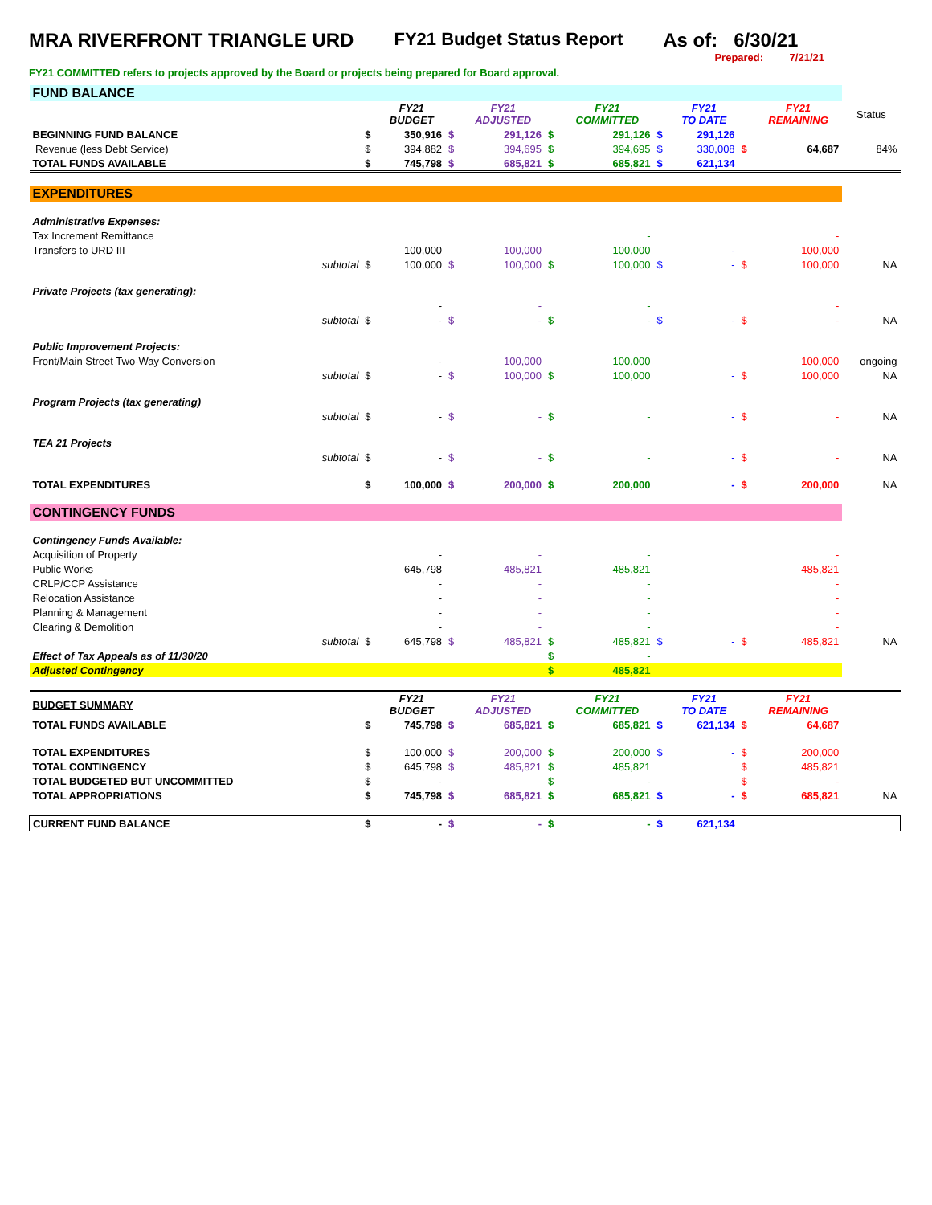MRA RIVERFRONT TRIANGLE URD FY21 Budget Status Report As of: 6/30/21
Prepared: 7/21/21
FY21 COMMITTED refers to projects approved by the Board or projects being prepared for Board approval.
| FUND BALANCE | | | | | | | | | | | | |
| | | | FY21 BUDGET | | FY21 ADJUSTED | | FY21 COMMITTED | | FY21 TO DATE | | FY21 REMAINING | Status |
| BEGINNING FUND BALANCE | | $ | 350,916 | $ | 291,126 | $ | 291,126 | $ | 291,126 | | | |
| Revenue (less Debt Service) | | $ | 394,882 | $ | 394,695 | $ | 394,695 | $ | 330,008 | $ | 64,687 | 84% |
| TOTAL FUNDS AVAILABLE | | $ | 745,798 | $ | 685,821 | $ | 685,821 | $ | 621,134 | | | |
| EXPENDITURES | | | | | | | | | | | | |
| Administrative Expenses: | | | | | | | | | | | | |
| Tax Increment Remittance | | | | | | | - | | | | - | |
| Transfers to URD III | | | 100,000 | | 100,000 | | 100,000 | | - | | 100,000 | |
| | subtotal | $ | 100,000 | $ | 100,000 | $ | 100,000 | $ | - | $ | 100,000 | NA |
| Private Projects (tax generating): | | | | | | | | | | | | |
| | | | - | | - | | - | | | | - | |
| | subtotal | $ | - | $ | - | $ | - | $ | - | $ | - | NA |
| Public Improvement Projects: | | | | | | | | | | | | |
| Front/Main Street Two-Way Conversion | | | - | | 100,000 | | 100,000 | | | | 100,000 | ongoing |
| | subtotal | $ | - | $ | 100,000 | $ | 100,000 | | - | $ | 100,000 | NA |
| Program Projects (tax generating) | | | | | | | | | | | | |
| | subtotal | $ | - | $ | - | $ | - | | - | $ | - | NA |
| TEA 21 Projects | | | | | | | | | | | | |
| | subtotal | $ | - | $ | - | $ | - | | - | $ | - | NA |
| TOTAL EXPENDITURES | | $ | 100,000 | $ | 200,000 | $ | 200,000 | | - | $ | 200,000 | NA |
| CONTINGENCY FUNDS | | | | | | | | | | | | |
| Contingency Funds Available: | | | | | | | | | | | | |
| Acquisition of Property | | | - | | - | | - | | | | - | |
| Public Works | | | 645,798 | | 485,821 | | 485,821 | | | | 485,821 | |
| CRLP/CCP Assistance | | | - | | - | | - | | | | - | |
| Relocation Assistance | | | - | | - | | - | | | | - | |
| Planning & Management | | | - | | - | | - | | | | - | |
| Clearing & Demolition | | | - | | - | | - | | | | - | |
| | subtotal | $ | 645,798 | $ | 485,821 | $ | 485,821 | $ | - | $ | 485,821 | NA |
| Effect of Tax Appeals as of 11/30/20 | | | | | | $ | - | | | | | |
| Adjusted Contingency | | | | | | $ | 485,821 | | | | | |
| BUDGET SUMMARY | | | FY21 BUDGET | | FY21 ADJUSTED | | FY21 COMMITTED | | FY21 TO DATE | | FY21 REMAINING | |
| TOTAL FUNDS AVAILABLE | | $ | 745,798 | $ | 685,821 | $ | 685,821 | $ | 621,134 | $ | 64,687 | |
| TOTAL EXPENDITURES | | $ | 100,000 | $ | 200,000 | $ | 200,000 | $ | - | $ | 200,000 | |
| TOTAL CONTINGENCY | | $ | 645,798 | $ | 485,821 | $ | 485,821 | | | $ | 485,821 | |
| TOTAL BUDGETED BUT UNCOMMITTED | | $ | - | | | $ | - | | | $ | - | |
| TOTAL APPROPRIATIONS | | $ | 745,798 | $ | 685,821 | $ | 685,821 | $ | - | $ | 685,821 | NA |
| CURRENT FUND BALANCE | | $ | - | $ | - | $ | - | $ | 621,134 | | | |